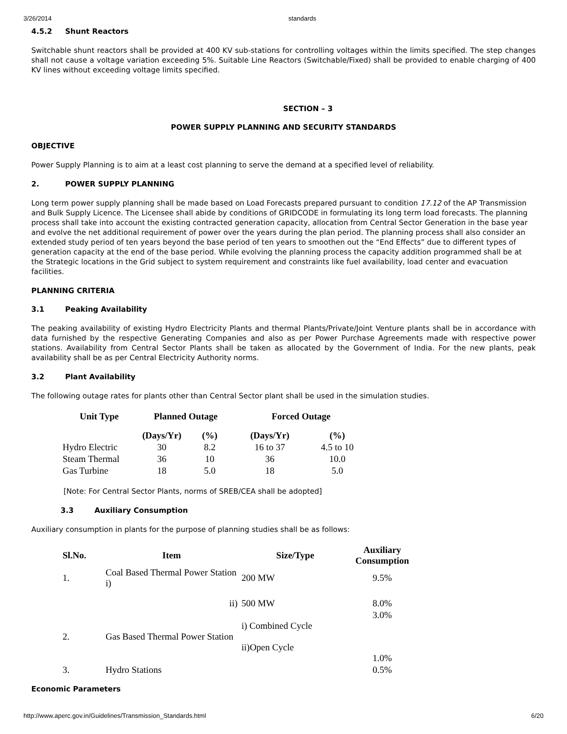3/26/2014 standards
4.5.2 Shunt Reactors
Switchable shunt reactors shall be provided at 400 KV sub-stations for controlling voltages within the limits specified. The step changes shall not cause a voltage variation exceeding 5%. Suitable Line Reactors (Switchable/Fixed) shall be provided to enable charging of 400 KV lines without exceeding voltage limits specified.
SECTION – 3
POWER SUPPLY PLANNING AND SECURITY STANDARDS
OBJECTIVE
Power Supply Planning is to aim at a least cost planning to serve the demand at a specified level of reliability.
2. POWER SUPPLY PLANNING
Long term power supply planning shall be made based on Load Forecasts prepared pursuant to condition 17.12 of the AP Transmission and Bulk Supply Licence. The Licensee shall abide by conditions of GRIDCODE in formulating its long term load forecasts. The planning process shall take into account the existing contracted generation capacity, allocation from Central Sector Generation in the base year and evolve the net additional requirement of power over the years during the plan period. The planning process shall also consider an extended study period of ten years beyond the base period of ten years to smoothen out the “End Effects” due to different types of generation capacity at the end of the base period. While evolving the planning process the capacity addition programmed shall be at the Strategic locations in the Grid subject to system requirement and constraints like fuel availability, load center and evacuation facilities.
PLANNING CRITERIA
3.1 Peaking Availability
The peaking availability of existing Hydro Electricity Plants and thermal Plants/Private/Joint Venture plants shall be in accordance with data furnished by the respective Generating Companies and also as per Power Purchase Agreements made with respective power stations. Availability from Central Sector Plants shall be taken as allocated by the Government of India. For the new plants, peak availability shall be as per Central Electricity Authority norms.
3.2 Plant Availability
The following outage rates for plants other than Central Sector plant shall be used in the simulation studies.
| Unit Type | Planned Outage | | Forced Outage | |
| --- | --- | --- | --- | --- |
| | (Days/Yr) | (%) | (Days/Yr) | (%) |
| Hydro Electric | 30 | 8.2 | 16 to 37 | 4.5 to 10 |
| Steam Thermal | 36 | 10 | 36 | 10.0 |
| Gas Turbine | 18 | 5.0 | 18 | 5.0 |
[Note: For Central Sector Plants, norms of SREB/CEA shall be adopted]
3.3 Auxiliary Consumption
Auxiliary consumption in plants for the purpose of planning studies shall be as follows:
| Sl.No. | Item | Size/Type | Auxiliary Consumption |
| --- | --- | --- | --- |
| 1. | Coal Based Thermal Power Station i) | 200 MW | 9.5% |
| | ii) | 500 MW | 8.0% |
| 2. | Gas Based Thermal Power Station | i) Combined Cycle ii)Open Cycle | 3.0% 1.0% |
| 3. | Hydro Stations | | 0.5% |
Economic Parameters
http://www.aperc.gov.in/Guidelines/Transmission_Standards.html 6/20